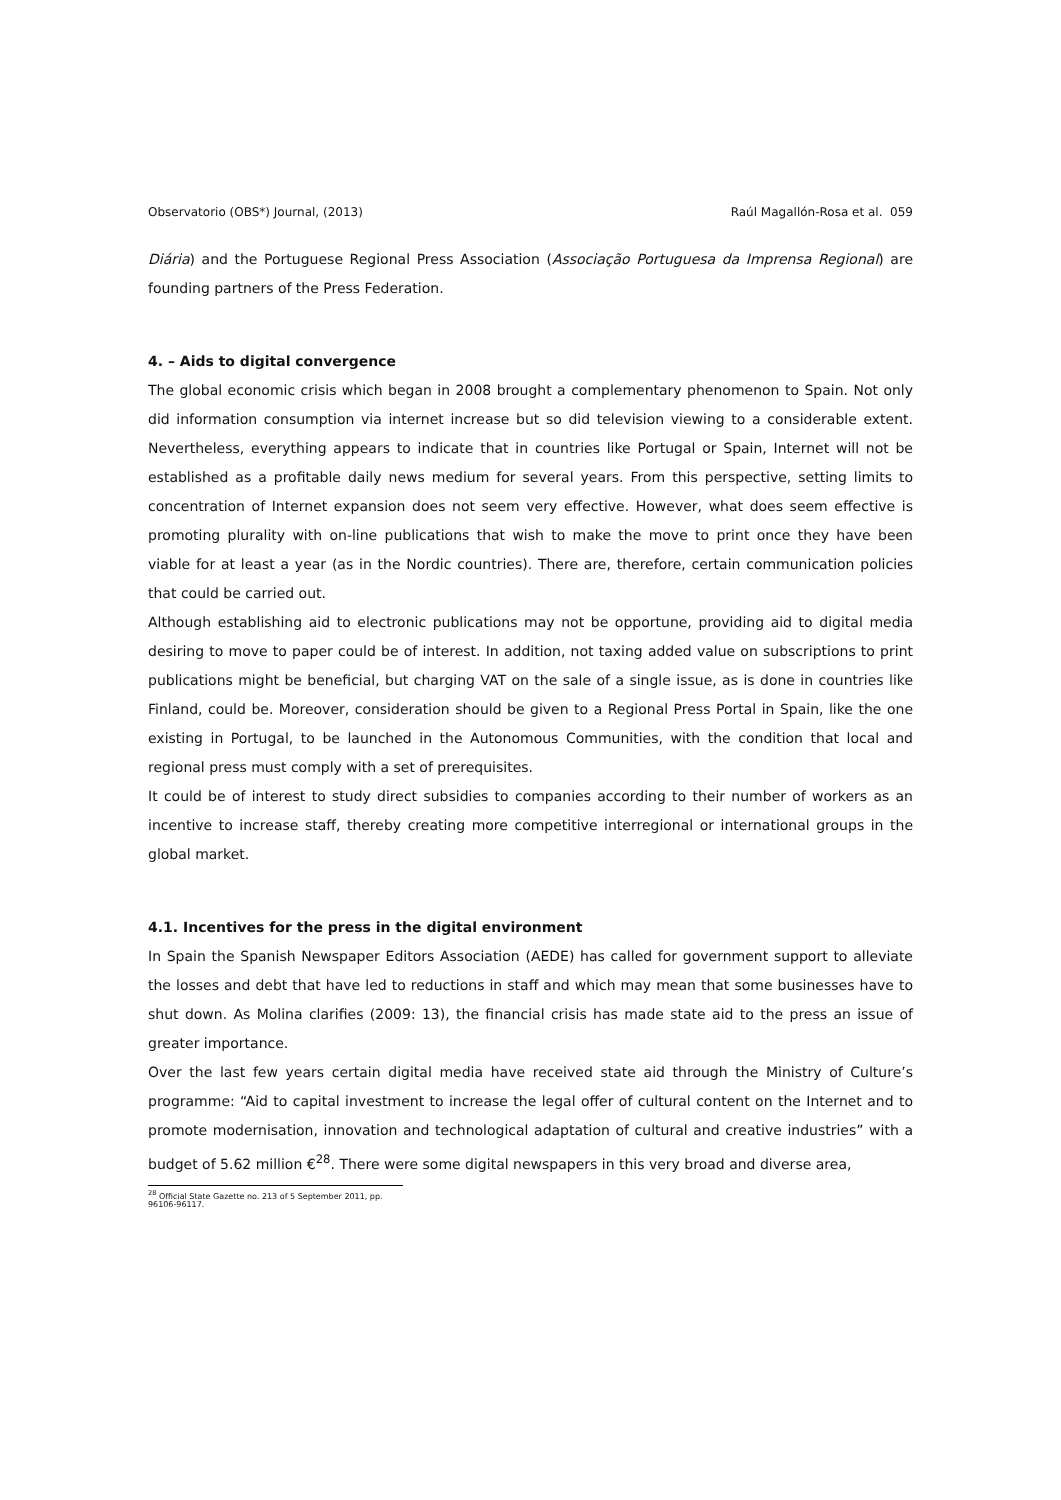Observatorio (OBS*) Journal, (2013) Raúl Magallón-Rosa et al. 059
Diária) and the Portuguese Regional Press Association (Associação Portuguesa da Imprensa Regional) are founding partners of the Press Federation.
4. – Aids to digital convergence
The global economic crisis which began in 2008 brought a complementary phenomenon to Spain. Not only did information consumption via internet increase but so did television viewing to a considerable extent. Nevertheless, everything appears to indicate that in countries like Portugal or Spain, Internet will not be established as a profitable daily news medium for several years. From this perspective, setting limits to concentration of Internet expansion does not seem very effective. However, what does seem effective is promoting plurality with on-line publications that wish to make the move to print once they have been viable for at least a year (as in the Nordic countries). There are, therefore, certain communication policies that could be carried out.
Although establishing aid to electronic publications may not be opportune, providing aid to digital media desiring to move to paper could be of interest. In addition, not taxing added value on subscriptions to print publications might be beneficial, but charging VAT on the sale of a single issue, as is done in countries like Finland, could be. Moreover, consideration should be given to a Regional Press Portal in Spain, like the one existing in Portugal, to be launched in the Autonomous Communities, with the condition that local and regional press must comply with a set of prerequisites.
It could be of interest to study direct subsidies to companies according to their number of workers as an incentive to increase staff, thereby creating more competitive interregional or international groups in the global market.
4.1. Incentives for the press in the digital environment
In Spain the Spanish Newspaper Editors Association (AEDE) has called for government support to alleviate the losses and debt that have led to reductions in staff and which may mean that some businesses have to shut down. As Molina clarifies (2009: 13), the financial crisis has made state aid to the press an issue of greater importance.
Over the last few years certain digital media have received state aid through the Ministry of Culture’s programme: “Aid to capital investment to increase the legal offer of cultural content on the Internet and to promote modernisation, innovation and technological adaptation of cultural and creative industries” with a budget of 5.62 million €<sup>28</sup>. There were some digital newspapers in this very broad and diverse area,
<sup>28</sup> Official State Gazette no. 213 of 5 September 2011, pp. 96106-96117.